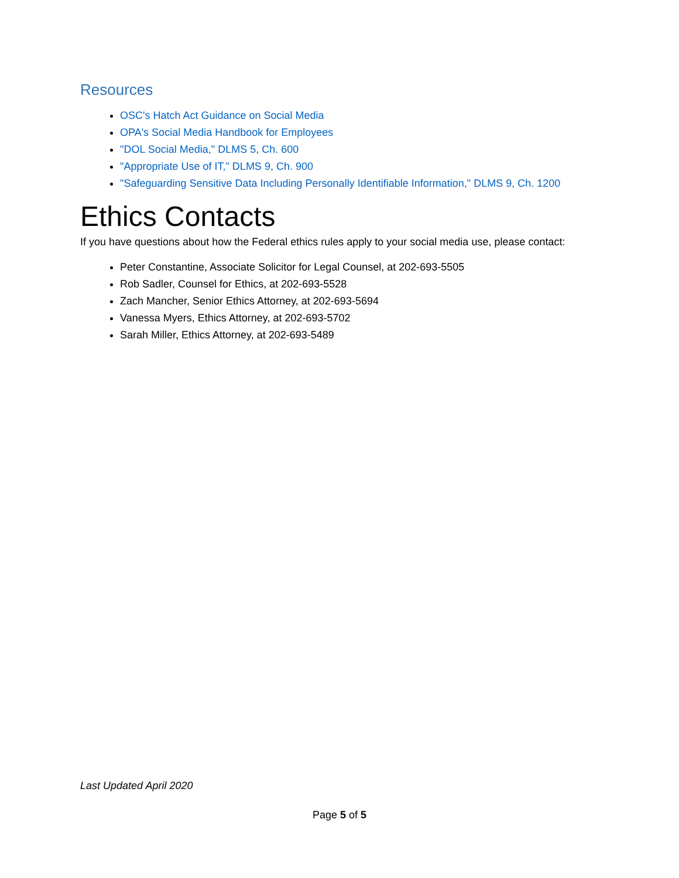Resources
OSC's Hatch Act Guidance on Social Media
OPA's Social Media Handbook for Employees
"DOL Social Media," DLMS 5, Ch. 600
"Appropriate Use of IT," DLMS 9, Ch. 900
"Safeguarding Sensitive Data Including Personally Identifiable Information," DLMS 9, Ch. 1200
Ethics Contacts
If you have questions about how the Federal ethics rules apply to your social media use, please contact:
Peter Constantine, Associate Solicitor for Legal Counsel, at 202-693-5505
Rob Sadler, Counsel for Ethics, at 202-693-5528
Zach Mancher, Senior Ethics Attorney, at 202-693-5694
Vanessa Myers, Ethics Attorney, at 202-693-5702
Sarah Miller, Ethics Attorney, at 202-693-5489
Last Updated April 2020
Page 5 of 5